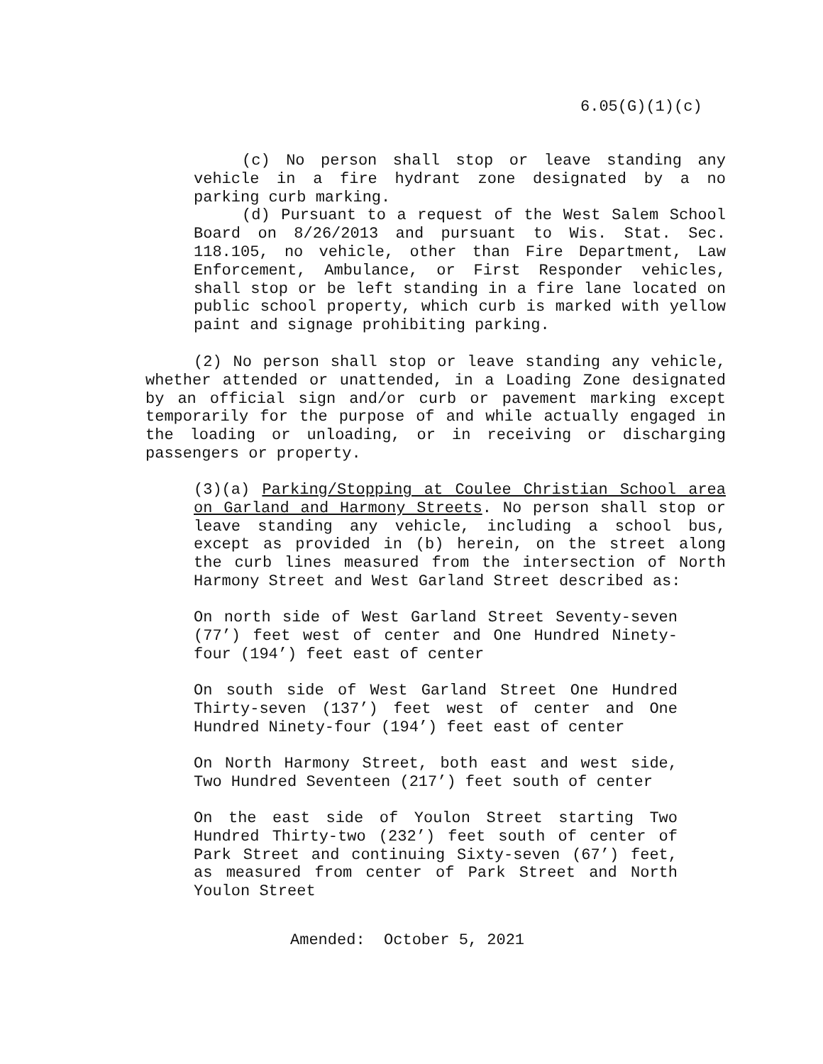6.05(G)(1)(c)
(c) No person shall stop or leave standing any vehicle in a fire hydrant zone designated by a no parking curb marking.
(d) Pursuant to a request of the West Salem School Board on 8/26/2013 and pursuant to Wis. Stat. Sec. 118.105, no vehicle, other than Fire Department, Law Enforcement, Ambulance, or First Responder vehicles, shall stop or be left standing in a fire lane located on public school property, which curb is marked with yellow paint and signage prohibiting parking.
(2) No person shall stop or leave standing any vehicle, whether attended or unattended, in a Loading Zone designated by an official sign and/or curb or pavement marking except temporarily for the purpose of and while actually engaged in the loading or unloading, or in receiving or discharging passengers or property.
(3)(a) Parking/Stopping at Coulee Christian School area on Garland and Harmony Streets. No person shall stop or leave standing any vehicle, including a school bus, except as provided in (b) herein, on the street along the curb lines measured from the intersection of North Harmony Street and West Garland Street described as:
On north side of West Garland Street Seventy-seven (77’) feet west of center and One Hundred Ninety-four (194’) feet east of center
On south side of West Garland Street One Hundred Thirty-seven (137’) feet west of center and One Hundred Ninety-four (194’) feet east of center
On North Harmony Street, both east and west side, Two Hundred Seventeen (217’) feet south of center
On the east side of Youlon Street starting Two Hundred Thirty-two (232’) feet south of center of Park Street and continuing Sixty-seven (67’) feet, as measured from center of Park Street and North Youlon Street
Amended: October 5, 2021